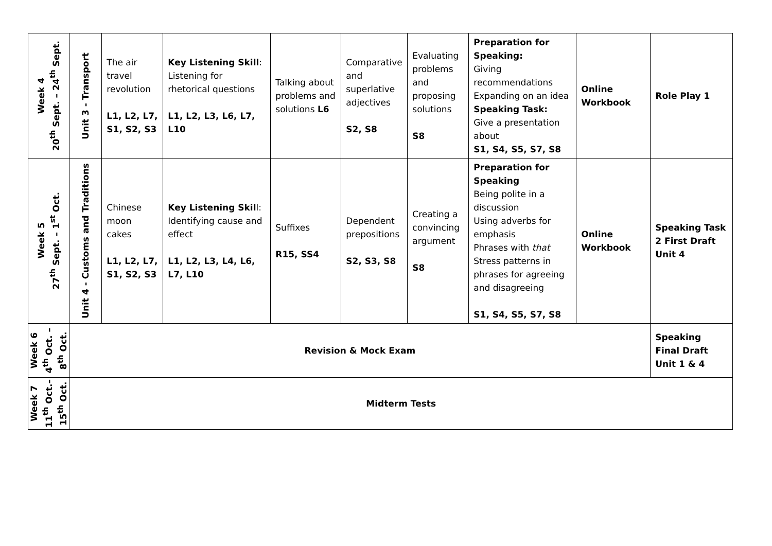| Week 4 20<sup>th</sup> Sept. – 24<sup>th</sup> Sept. | Unit 3 - Transport | The air travel revolution L1, L2, L7, S1, S2, S3 | Key Listening Skill : Listening for rhetorical questions L1, L2, L3, L6, L7, L10 | Talking about problems and solutions L6 | Comparative and superlative adjectives S2, S8 | Evaluating problems and proposing solutions S8 | Preparation for Speaking: Giving recommendations Expanding on an idea Speaking Task: Give a presentation about S1, S4, S5, S7, S8 | Online Workbook | Role Play 1 |
| Week 5 27<sup>th</sup> Sept. – 1<sup>st</sup> Oct. | Unit 4 - Customs and Traditions | Chinese moon cakes L1, L2, L7, S1, S2, S3 | Key Listening Skil l: Identifying cause and effect L1, L2, L3, L4, L6, L7, L10 | Suffixes R15, SS4 | Dependent prepositions S2, S3, S8 | Creating a convincing argument S8 | Preparation for Speaking Being polite in a discussion Using adverbs for emphasis Phrases with that Stress patterns in phrases for agreeing and disagreeing S1, S4, S5, S7, S8 | Online Workbook | Speaking Task 2 First Draft Unit 4 |
| Week 6 4<sup>th</sup> Oct. – 8<sup>th</sup> Oct. | Revision & Mock Exam | | | | | | | | Speaking Final Draft Unit 1 & 4 |
| Week 7 11<sup>th</sup> Oct.– 15<sup>th</sup> Oct. | Midterm Tests | | | | | | | | |